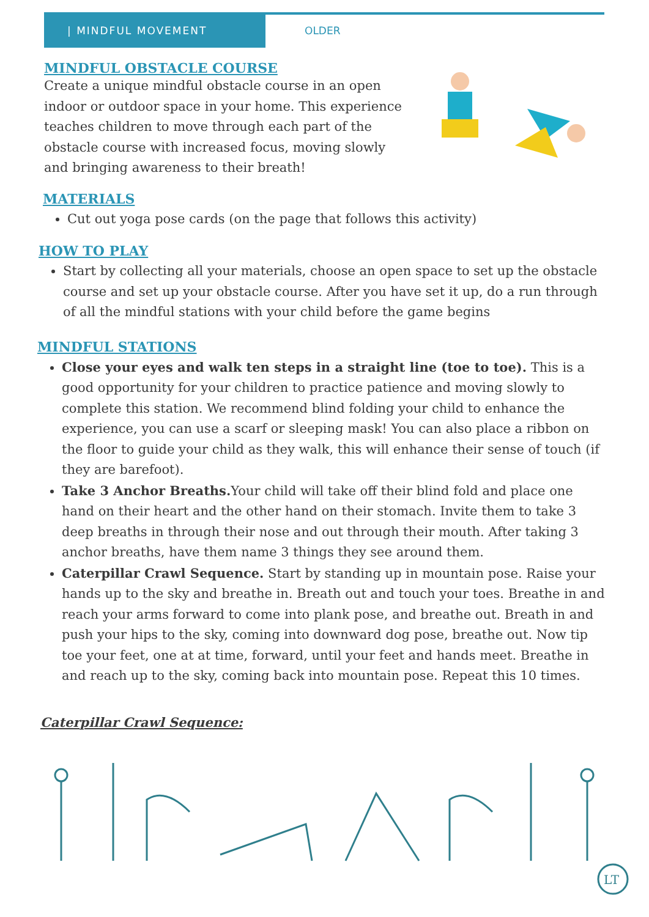| MINDFUL MOVEMENT
OLDER
MINDFUL OBSTACLE COURSE
Create a unique mindful obstacle course in an open indoor or outdoor space in your home. This experience teaches children to move through each part of the obstacle course with increased focus, moving slowly and bringing awareness to their breath!
MATERIALS
Cut out yoga pose cards (on the page that follows this activity)
HOW TO PLAY
Start by collecting all your materials, choose an open space to set up the obstacle course and set up your obstacle course. After you have set it up, do a run through of all the mindful stations with your child before the game begins
MINDFUL STATIONS
Close your eyes and walk ten steps in a straight line (toe to toe). This is a good opportunity for your children to practice patience and moving slowly to complete this station. We recommend blind folding your child to enhance the experience, you can use a scarf or sleeping mask! You can also place a ribbon on the floor to guide your child as they walk, this will enhance their sense of touch (if they are barefoot).
Take 3 Anchor Breaths. Your child will take off their blind fold and place one hand on their heart and the other hand on their stomach. Invite them to take 3 deep breaths in through their nose and out through their mouth. After taking 3 anchor breaths, have them name 3 things they see around them.
Caterpillar Crawl Sequence. Start by standing up in mountain pose. Raise your hands up to the sky and breathe in. Breath out and touch your toes. Breathe in and reach your arms forward to come into plank pose, and breathe out. Breath in and push your hips to the sky, coming into downward dog pose, breathe out. Now tip toe your feet, one at at time, forward, until your feet and hands meet. Breathe in and reach up to the sky, coming back into mountain pose. Repeat this 10 times.
Caterpillar Crawl Sequence:
LT